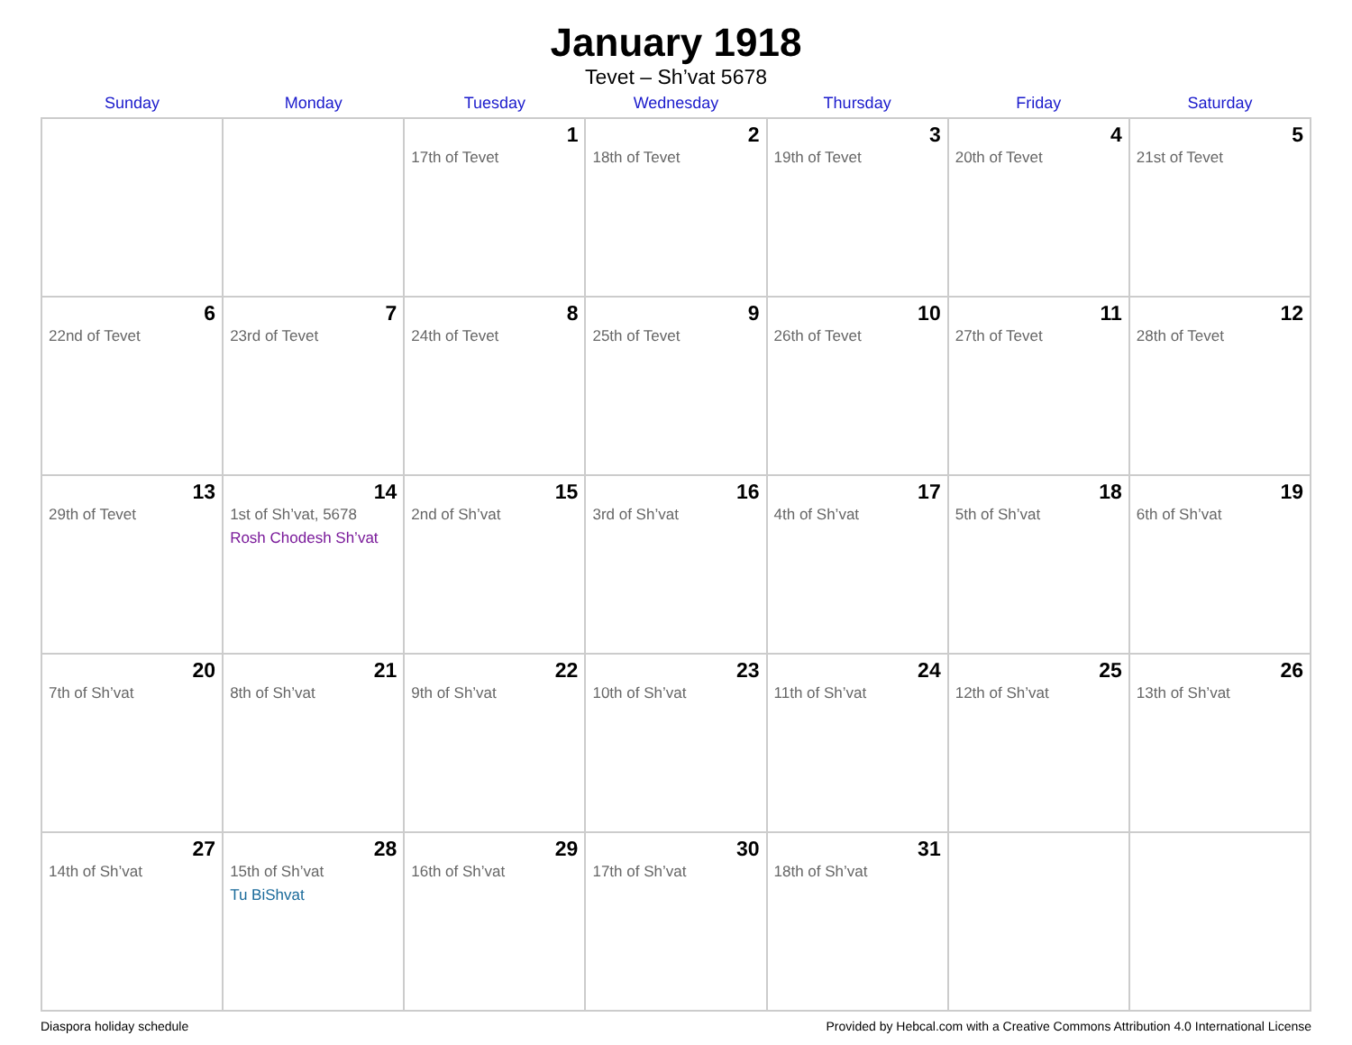January 1918
Tevet – Sh’vat 5678
| Sunday | Monday | Tuesday | Wednesday | Thursday | Friday | Saturday |
| --- | --- | --- | --- | --- | --- | --- |
| | | 1 17th of Tevet | 2 18th of Tevet | 3 19th of Tevet | 4 20th of Tevet | 5 21st of Tevet |
| 6 22nd of Tevet | 7 23rd of Tevet | 8 24th of Tevet | 9 25th of Tevet | 10 26th of Tevet | 11 27th of Tevet | 12 28th of Tevet |
| 13 29th of Tevet | 14 1st of Sh’vat, 5678 Rosh Chodesh Sh’vat | 15 2nd of Sh’vat | 16 3rd of Sh’vat | 17 4th of Sh’vat | 18 5th of Sh’vat | 19 6th of Sh’vat |
| 20 7th of Sh’vat | 21 8th of Sh’vat | 22 9th of Sh’vat | 23 10th of Sh’vat | 24 11th of Sh’vat | 25 12th of Sh’vat | 26 13th of Sh’vat |
| 27 14th of Sh’vat | 28 15th of Sh’vat Tu BiShvat | 29 16th of Sh’vat | 30 17th of Sh’vat | 31 18th of Sh’vat | | |
Diaspora holiday schedule Provided by Hebcal.com with a Creative Commons Attribution 4.0 International License